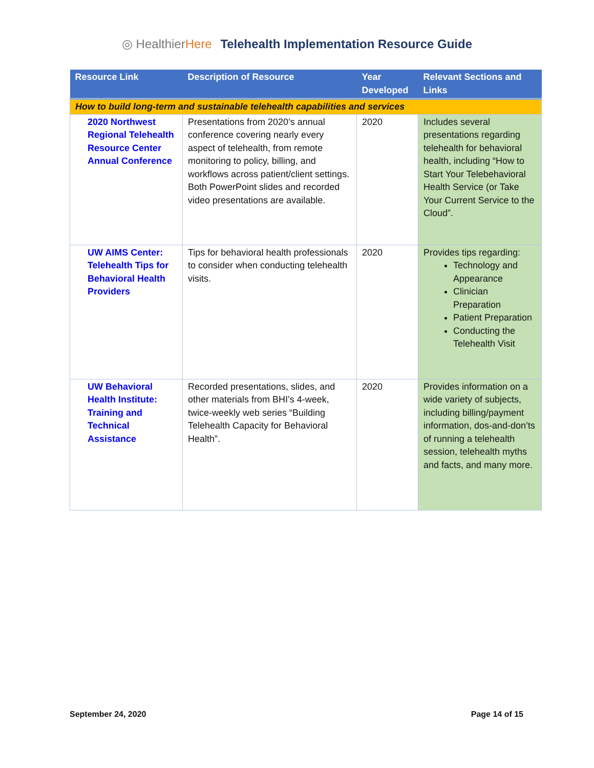◎ Healthier Here Telehealth Implementation Resource Guide
| Resource Link | Description of Resource | Year Developed | Relevant Sections and Links |
| --- | --- | --- | --- |
| How to build long-term and sustainable telehealth capabilities and services | | | |
| 2020 Northwest Regional Telehealth Resource Center Annual Conference | Presentations from 2020’s annual conference covering nearly every aspect of telehealth, from remote monitoring to policy, billing, and workflows across patient/client settings. Both PowerPoint slides and recorded video presentations are available. | 2020 | Includes several presentations regarding telehealth for behavioral health, including “How to Start Your Telebehavioral Health Service (or Take Your Current Service to the Cloud”. |
| UW AIMS Center: Telehealth Tips for Behavioral Health Providers | Tips for behavioral health professionals to consider when conducting telehealth visits. | 2020 | Provides tips regarding: Technology and Appearance Clinician Preparation Patient Preparation Conducting the Telehealth Visit |
| UW Behavioral Health Institute: Training and Technical Assistance | Recorded presentations, slides, and other materials from BHI’s 4-week, twice-weekly web series “Building Telehealth Capacity for Behavioral Health”. | 2020 | Provides information on a wide variety of subjects, including billing/payment information, dos-and-don’ts of running a telehealth session, telehealth myths and facts, and many more. |
September 24, 2020 Page 14 of 15